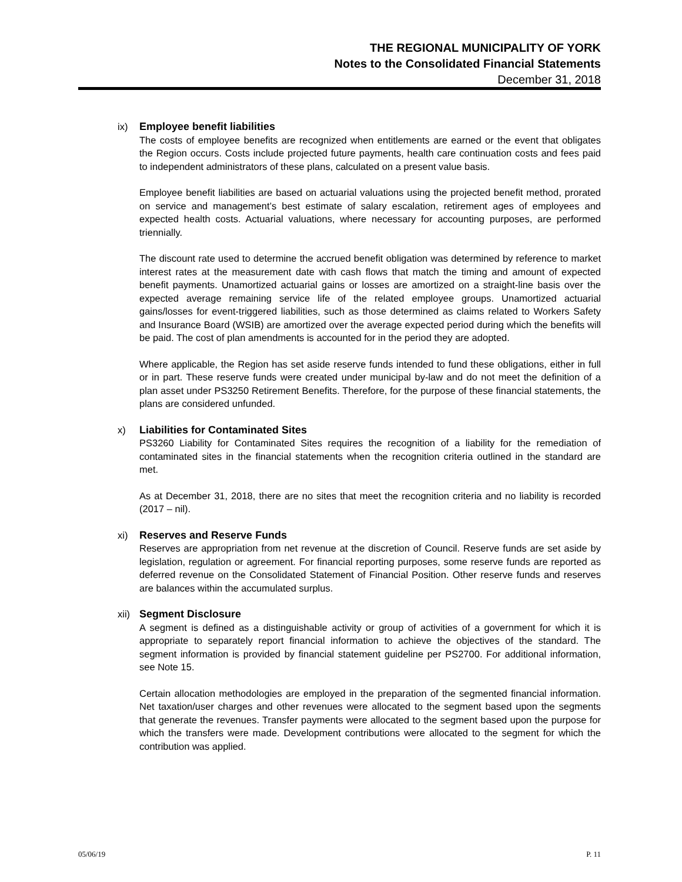THE REGIONAL MUNICIPALITY OF YORK
Notes to the Consolidated Financial Statements
December 31, 2018
ix) Employee benefit liabilities
The costs of employee benefits are recognized when entitlements are earned or the event that obligates the Region occurs. Costs include projected future payments, health care continuation costs and fees paid to independent administrators of these plans, calculated on a present value basis.
Employee benefit liabilities are based on actuarial valuations using the projected benefit method, prorated on service and management’s best estimate of salary escalation, retirement ages of employees and expected health costs. Actuarial valuations, where necessary for accounting purposes, are performed triennially.
The discount rate used to determine the accrued benefit obligation was determined by reference to market interest rates at the measurement date with cash flows that match the timing and amount of expected benefit payments. Unamortized actuarial gains or losses are amortized on a straight-line basis over the expected average remaining service life of the related employee groups. Unamortized actuarial gains/losses for event-triggered liabilities, such as those determined as claims related to Workers Safety and Insurance Board (WSIB) are amortized over the average expected period during which the benefits will be paid. The cost of plan amendments is accounted for in the period they are adopted.
Where applicable, the Region has set aside reserve funds intended to fund these obligations, either in full or in part. These reserve funds were created under municipal by-law and do not meet the definition of a plan asset under PS3250 Retirement Benefits. Therefore, for the purpose of these financial statements, the plans are considered unfunded.
x) Liabilities for Contaminated Sites
PS3260 Liability for Contaminated Sites requires the recognition of a liability for the remediation of contaminated sites in the financial statements when the recognition criteria outlined in the standard are met.
As at December 31, 2018, there are no sites that meet the recognition criteria and no liability is recorded (2017 – nil).
xi) Reserves and Reserve Funds
Reserves are appropriation from net revenue at the discretion of Council. Reserve funds are set aside by legislation, regulation or agreement. For financial reporting purposes, some reserve funds are reported as deferred revenue on the Consolidated Statement of Financial Position. Other reserve funds and reserves are balances within the accumulated surplus.
xii) Segment Disclosure
A segment is defined as a distinguishable activity or group of activities of a government for which it is appropriate to separately report financial information to achieve the objectives of the standard. The segment information is provided by financial statement guideline per PS2700. For additional information, see Note 15.
Certain allocation methodologies are employed in the preparation of the segmented financial information. Net taxation/user charges and other revenues were allocated to the segment based upon the segments that generate the revenues. Transfer payments were allocated to the segment based upon the purpose for which the transfers were made. Development contributions were allocated to the segment for which the contribution was applied.
05/06/19 P. 11